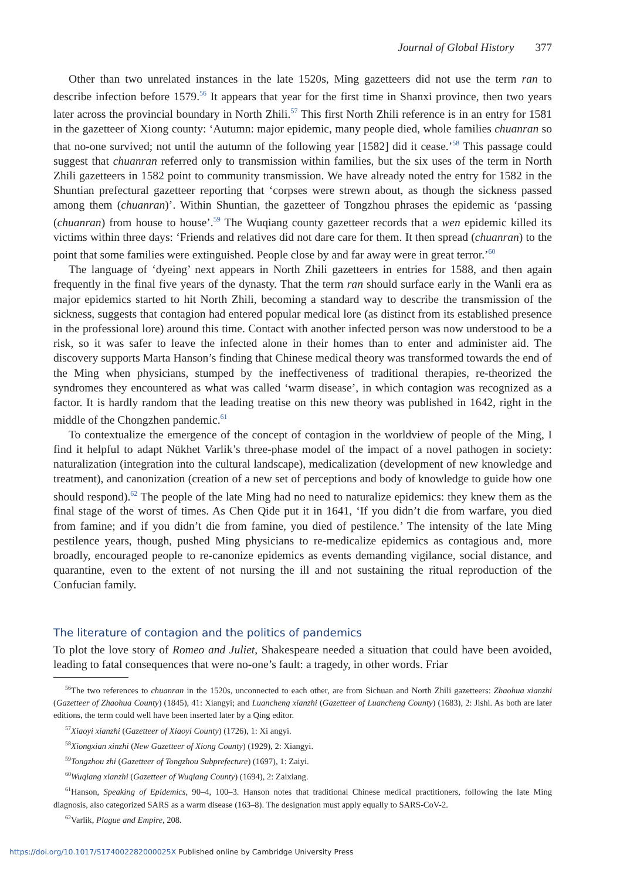Journal of Global History 377
Other than two unrelated instances in the late 1520s, Ming gazetteers did not use the term ran to describe infection before 1579.<sup>56</sup> It appears that year for the first time in Shanxi province, then two years later across the provincial boundary in North Zhili.<sup>57</sup> This first North Zhili reference is in an entry for 1581 in the gazetteer of Xiong county: ‘Autumn: major epidemic, many people died, whole families chuanran so that no-one survived; not until the autumn of the following year [1582] did it cease.’<sup>58</sup> This passage could suggest that chuanran referred only to transmission within families, but the six uses of the term in North Zhili gazetteers in 1582 point to community transmission. We have already noted the entry for 1582 in the Shuntian prefectural gazetteer reporting that ‘corpses were strewn about, as though the sickness passed among them (chuanran)’. Within Shuntian, the gazetteer of Tongzhou phrases the epidemic as ‘passing (chuanran) from house to house’.<sup>59</sup> The Wuqiang county gazetteer records that a wen epidemic killed its victims within three days: ‘Friends and relatives did not dare care for them. It then spread (chuanran) to the point that some families were extinguished. People close by and far away were in great terror.’<sup>60</sup>
The language of ‘dyeing’ next appears in North Zhili gazetteers in entries for 1588, and then again frequently in the final five years of the dynasty. That the term ran should surface early in the Wanli era as major epidemics started to hit North Zhili, becoming a standard way to describe the transmission of the sickness, suggests that contagion had entered popular medical lore (as distinct from its established presence in the professional lore) around this time. Contact with another infected person was now understood to be a risk, so it was safer to leave the infected alone in their homes than to enter and administer aid. The discovery supports Marta Hanson’s finding that Chinese medical theory was transformed towards the end of the Ming when physicians, stumped by the ineffectiveness of traditional therapies, re-theorized the syndromes they encountered as what was called ‘warm disease’, in which contagion was recognized as a factor. It is hardly random that the leading treatise on this new theory was published in 1642, right in the middle of the Chongzhen pandemic.<sup>61</sup>
To contextualize the emergence of the concept of contagion in the worldview of people of the Ming, I find it helpful to adapt Nükhet Varlik’s three-phase model of the impact of a novel pathogen in society: naturalization (integration into the cultural landscape), medicalization (development of new knowledge and treatment), and canonization (creation of a new set of perceptions and body of knowledge to guide how one should respond).<sup>62</sup> The people of the late Ming had no need to naturalize epidemics: they knew them as the final stage of the worst of times. As Chen Qide put it in 1641, ‘If you didn’t die from warfare, you died from famine; and if you didn’t die from famine, you died of pestilence.’ The intensity of the late Ming pestilence years, though, pushed Ming physicians to re-medicalize epidemics as contagious and, more broadly, encouraged people to re-canonize epidemics as events demanding vigilance, social distance, and quarantine, even to the extent of not nursing the ill and not sustaining the ritual reproduction of the Confucian family.
The literature of contagion and the politics of pandemics
To plot the love story of Romeo and Juliet, Shakespeare needed a situation that could have been avoided, leading to fatal consequences that were no-one’s fault: a tragedy, in other words. Friar
<sup>56</sup> The two references to chuanran in the 1520s, unconnected to each other, are from Sichuan and North Zhili gazetteers: Zhaohua xianzhi (Gazetteer of Zhaohua County) (1845), 41: Xiangyi; and Luancheng xianzhi (Gazetteer of Luancheng County) (1683), 2: Jishi. As both are later editions, the term could well have been inserted later by a Qing editor.
<sup>57</sup> Xiaoyi xianzhi (Gazetteer of Xiaoyi County) (1726), 1: Xi angyi.
<sup>58</sup> Xiongxian xinzhi (New Gazetteer of Xiong County) (1929), 2: Xiangyi.
<sup>59</sup> Tongzhou zhi (Gazetteer of Tongzhou Subprefecture) (1697), 1: Zaiyi.
<sup>60</sup> Wuqiang xianzhi (Gazetteer of Wuqiang County) (1694), 2: Zaixiang.
<sup>61</sup> Hanson, Speaking of Epidemics, 90–4, 100–3. Hanson notes that traditional Chinese medical practitioners, following the late Ming diagnosis, also categorized SARS as a warm disease (163–8). The designation must apply equally to SARS-CoV-2.
<sup>62</sup> Varlik, Plague and Empire, 208.
https://doi.org/10.1017/S174002282000025X Published online by Cambridge University Press